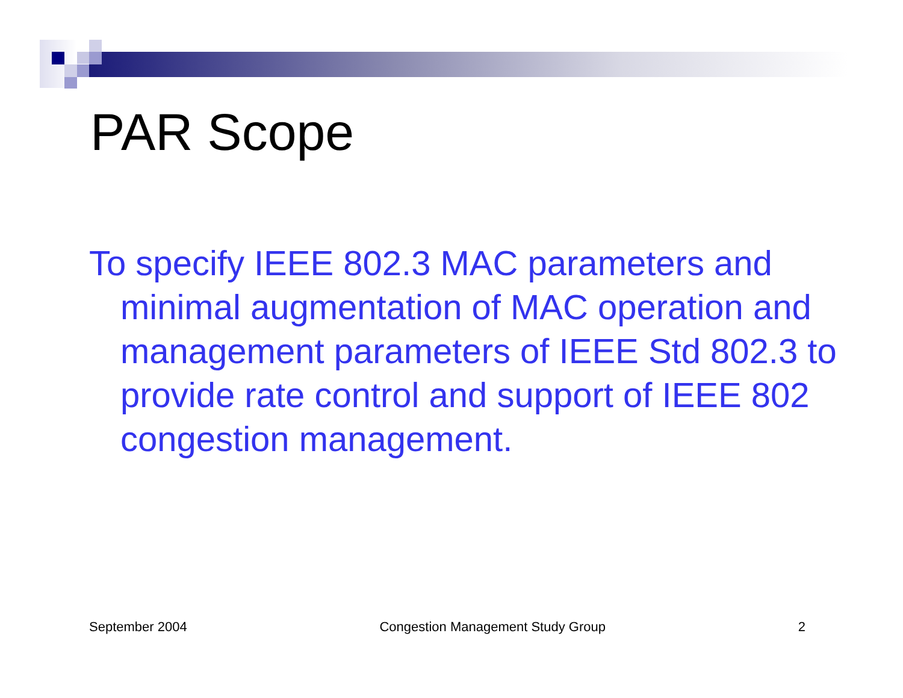PAR Scope
To specify IEEE 802.3 MAC parameters and minimal augmentation of MAC operation and management parameters of IEEE Std 802.3 to provide rate control and support of IEEE 802 congestion management.
September 2004 Congestion Management Study Group 2